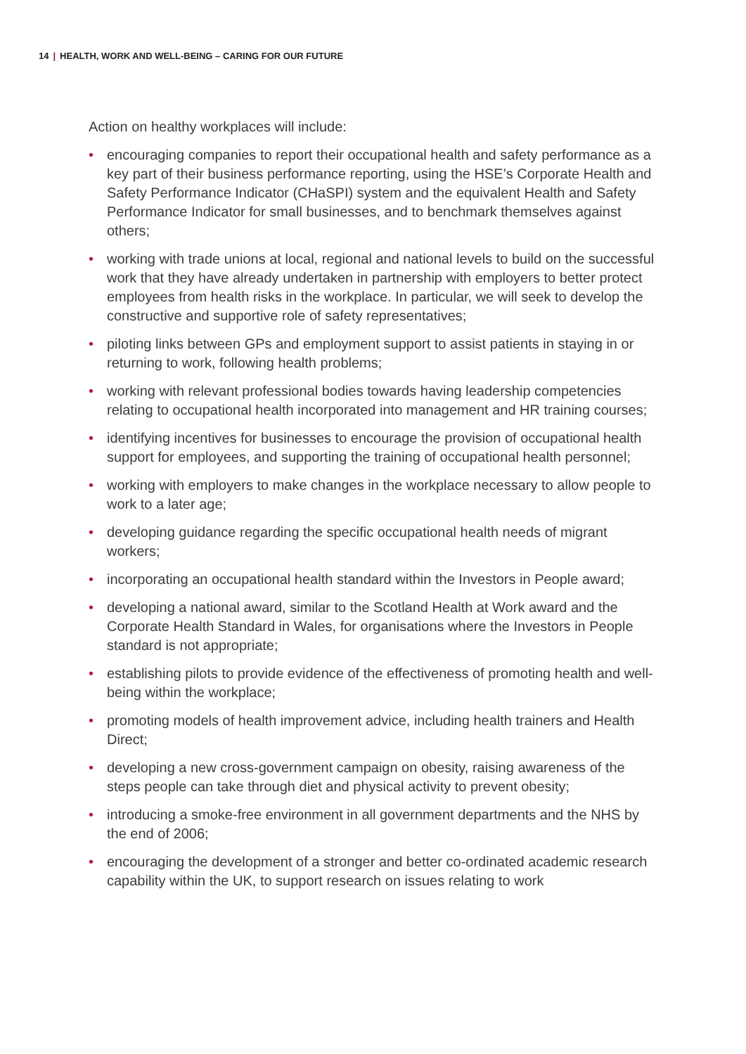14 | HEALTH, WORK AND WELL-BEING – CARING FOR OUR FUTURE
Action on healthy workplaces will include:
• encouraging companies to report their occupational health and safety performance as a key part of their business performance reporting, using the HSE’s Corporate Health and Safety Performance Indicator (CHaSPI) system and the equivalent Health and Safety Performance Indicator for small businesses, and to benchmark themselves against others;
• working with trade unions at local, regional and national levels to build on the successful work that they have already undertaken in partnership with employers to better protect employees from health risks in the workplace. In particular, we will seek to develop the constructive and supportive role of safety representatives;
• piloting links between GPs and employment support to assist patients in staying in or returning to work, following health problems;
• working with relevant professional bodies towards having leadership competencies relating to occupational health incorporated into management and HR training courses;
• identifying incentives for businesses to encourage the provision of occupational health support for employees, and supporting the training of occupational health personnel;
• working with employers to make changes in the workplace necessary to allow people to work to a later age;
• developing guidance regarding the specific occupational health needs of migrant workers;
• incorporating an occupational health standard within the Investors in People award;
• developing a national award, similar to the Scotland Health at Work award and the Corporate Health Standard in Wales, for organisations where the Investors in People standard is not appropriate;
• establishing pilots to provide evidence of the effectiveness of promoting health and well-being within the workplace;
• promoting models of health improvement advice, including health trainers and Health Direct;
• developing a new cross-government campaign on obesity, raising awareness of the steps people can take through diet and physical activity to prevent obesity;
• introducing a smoke-free environment in all government departments and the NHS by the end of 2006;
• encouraging the development of a stronger and better co-ordinated academic research capability within the UK, to support research on issues relating to work